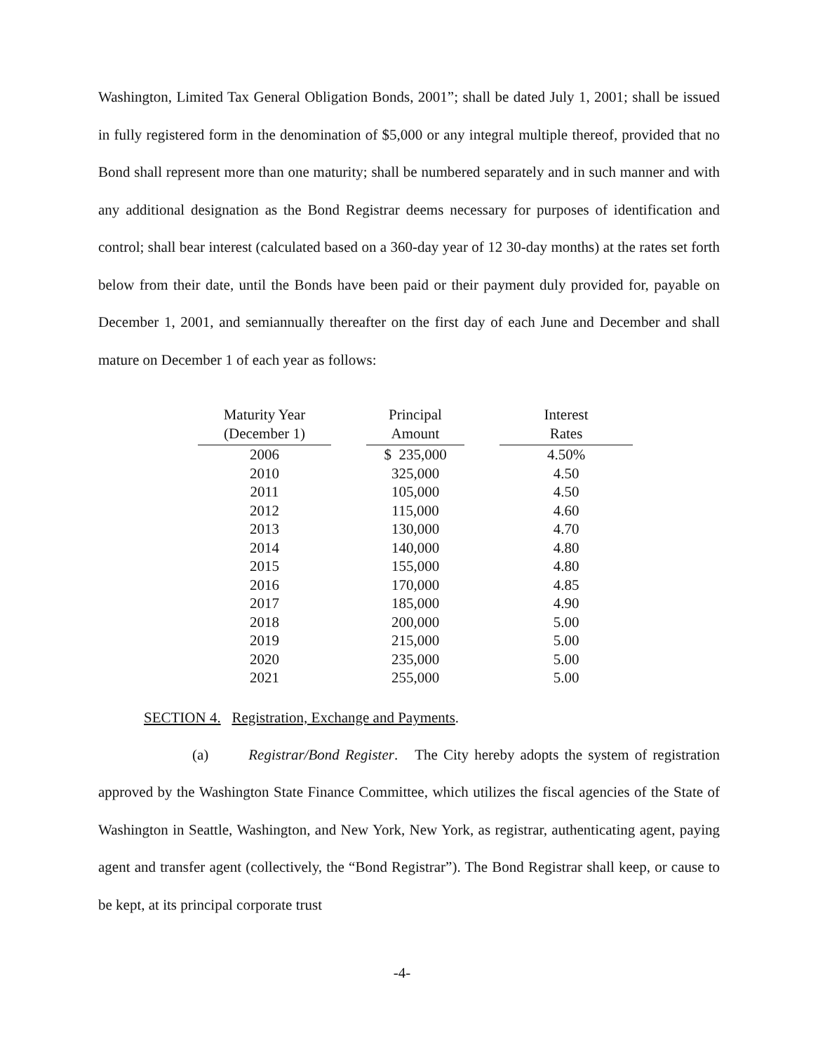Washington, Limited Tax General Obligation Bonds, 2001”; shall be dated July 1, 2001; shall be issued in fully registered form in the denomination of $5,000 or any integral multiple thereof, provided that no Bond shall represent more than one maturity; shall be numbered separately and in such manner and with any additional designation as the Bond Registrar deems necessary for purposes of identification and control; shall bear interest (calculated based on a 360-day year of 12 30-day months) at the rates set forth below from their date, until the Bonds have been paid or their payment duly provided for, payable on December 1, 2001, and semiannually thereafter on the first day of each June and December and shall mature on December 1 of each year as follows:
| Maturity Year (December 1) | | Principal Amount | | Interest Rates |
| --- | --- | --- | --- | --- |
| 2006 | | $ 235,000 | | 4.50% |
| 2010 | | 325,000 | | 4.50 |
| 2011 | | 105,000 | | 4.50 |
| 2012 | | 115,000 | | 4.60 |
| 2013 | | 130,000 | | 4.70 |
| 2014 | | 140,000 | | 4.80 |
| 2015 | | 155,000 | | 4.80 |
| 2016 | | 170,000 | | 4.85 |
| 2017 | | 185,000 | | 4.90 |
| 2018 | | 200,000 | | 5.00 |
| 2019 | | 215,000 | | 5.00 |
| 2020 | | 235,000 | | 5.00 |
| 2021 | | 255,000 | | 5.00 |
SECTION 4. Registration, Exchange and Payments.
(a) Registrar/Bond Register. The City hereby adopts the system of registration approved by the Washington State Finance Committee, which utilizes the fiscal agencies of the State of Washington in Seattle, Washington, and New York, New York, as registrar, authenticating agent, paying agent and transfer agent (collectively, the “Bond Registrar”). The Bond Registrar shall keep, or cause to be kept, at its principal corporate trust
-4-